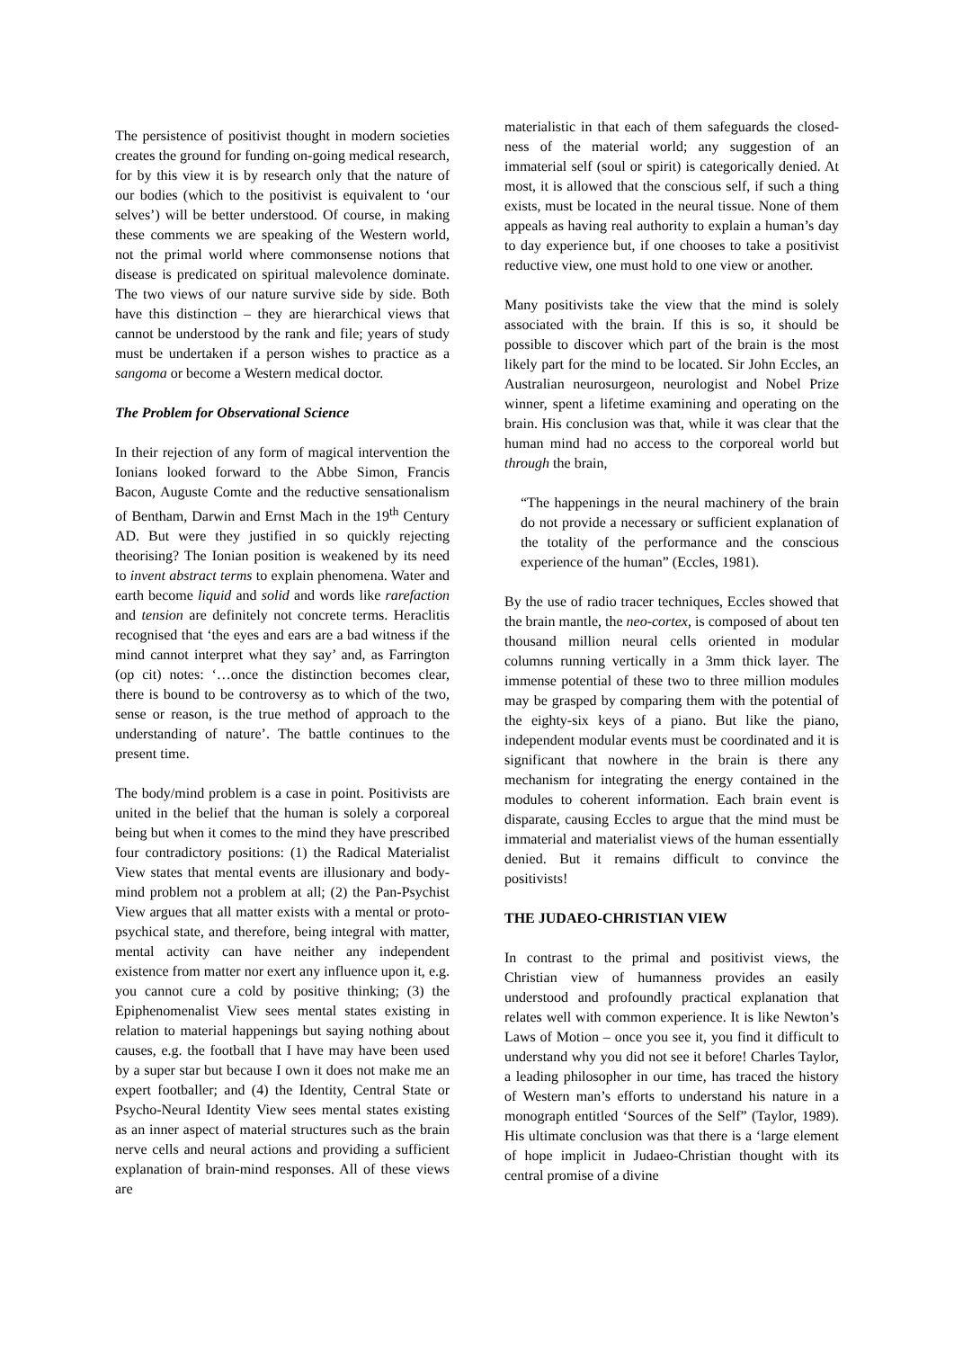The persistence of positivist thought in modern societies creates the ground for funding on-going medical research, for by this view it is by research only that the nature of our bodies (which to the positivist is equivalent to ‘our selves’) will be better understood. Of course, in making these comments we are speaking of the Western world, not the primal world where commonsense notions that disease is predicated on spiritual malevolence dominate. The two views of our nature survive side by side. Both have this distinction – they are hierarchical views that cannot be understood by the rank and file; years of study must be undertaken if a person wishes to practice as a sangoma or become a Western medical doctor.
The Problem for Observational Science
In their rejection of any form of magical intervention the Ionians looked forward to the Abbe Simon, Francis Bacon, Auguste Comte and the reductive sensationalism of Bentham, Darwin and Ernst Mach in the 19<sup>th</sup> Century AD. But were they justified in so quickly rejecting theorising? The Ionian position is weakened by its need to invent abstract terms to explain phenomena. Water and earth become liquid and solid and words like rarefaction and tension are definitely not concrete terms. Heraclitis recognised that ‘the eyes and ears are a bad witness if the mind cannot interpret what they say’ and, as Farrington (op cit) notes: ‘…once the distinction becomes clear, there is bound to be controversy as to which of the two, sense or reason, is the true method of approach to the understanding of nature’. The battle continues to the present time.
The body/mind problem is a case in point. Positivists are united in the belief that the human is solely a corporeal being but when it comes to the mind they have prescribed four contradictory positions: (1) the Radical Materialist View states that mental events are illusionary and body-mind problem not a problem at all; (2) the Pan-Psychist View argues that all matter exists with a mental or proto-psychical state, and therefore, being integral with matter, mental activity can have neither any independent existence from matter nor exert any influence upon it, e.g. you cannot cure a cold by positive thinking; (3) the Epiphenomenalist View sees mental states existing in relation to material happenings but saying nothing about causes, e.g. the football that I have may have been used by a super star but because I own it does not make me an expert footballer; and (4) the Identity, Central State or Psycho-Neural Identity View sees mental states existing as an inner aspect of material structures such as the brain nerve cells and neural actions and providing a sufficient explanation of brain-mind responses. All of these views are
materialistic in that each of them safeguards the closed-ness of the material world; any suggestion of an immaterial self (soul or spirit) is categorically denied. At most, it is allowed that the conscious self, if such a thing exists, must be located in the neural tissue. None of them appeals as having real authority to explain a human’s day to day experience but, if one chooses to take a positivist reductive view, one must hold to one view or another.
Many positivists take the view that the mind is solely associated with the brain. If this is so, it should be possible to discover which part of the brain is the most likely part for the mind to be located. Sir John Eccles, an Australian neurosurgeon, neurologist and Nobel Prize winner, spent a lifetime examining and operating on the brain. His conclusion was that, while it was clear that the human mind had no access to the corporeal world but through the brain,
“The happenings in the neural machinery of the brain do not provide a necessary or sufficient explanation of the totality of the performance and the conscious experience of the human” (Eccles, 1981).
By the use of radio tracer techniques, Eccles showed that the brain mantle, the neo-cortex, is composed of about ten thousand million neural cells oriented in modular columns running vertically in a 3mm thick layer. The immense potential of these two to three million modules may be grasped by comparing them with the potential of the eighty-six keys of a piano. But like the piano, independent modular events must be coordinated and it is significant that nowhere in the brain is there any mechanism for integrating the energy contained in the modules to coherent information. Each brain event is disparate, causing Eccles to argue that the mind must be immaterial and materialist views of the human essentially denied. But it remains difficult to convince the positivists!
THE JUDAEO-CHRISTIAN VIEW
In contrast to the primal and positivist views, the Christian view of humanness provides an easily understood and profoundly practical explanation that relates well with common experience. It is like Newton’s Laws of Motion – once you see it, you find it difficult to understand why you did not see it before! Charles Taylor, a leading philosopher in our time, has traced the history of Western man’s efforts to understand his nature in a monograph entitled ‘Sources of the Self” (Taylor, 1989). His ultimate conclusion was that there is a ‘large element of hope implicit in Judaeo-Christian thought with its central promise of a divine